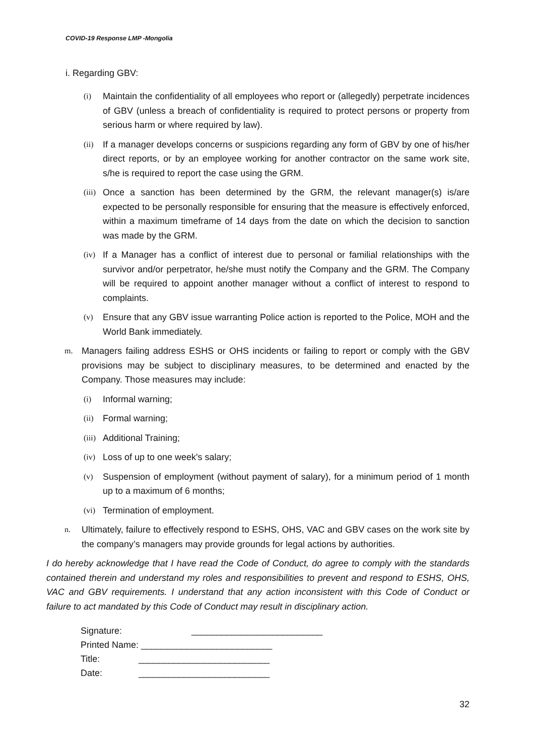COVID-19 Response LMP -Mongolia
i. Regarding GBV:
(i) Maintain the confidentiality of all employees who report or (allegedly) perpetrate incidences of GBV (unless a breach of confidentiality is required to protect persons or property from serious harm or where required by law).
(ii) If a manager develops concerns or suspicions regarding any form of GBV by one of his/her direct reports, or by an employee working for another contractor on the same work site, s/he is required to report the case using the GRM.
(iii) Once a sanction has been determined by the GRM, the relevant manager(s) is/are expected to be personally responsible for ensuring that the measure is effectively enforced, within a maximum timeframe of 14 days from the date on which the decision to sanction was made by the GRM.
(iv) If a Manager has a conflict of interest due to personal or familial relationships with the survivor and/or perpetrator, he/she must notify the Company and the GRM. The Company will be required to appoint another manager without a conflict of interest to respond to complaints.
(v) Ensure that any GBV issue warranting Police action is reported to the Police, MOH and the World Bank immediately.
m. Managers failing address ESHS or OHS incidents or failing to report or comply with the GBV provisions may be subject to disciplinary measures, to be determined and enacted by the Company. Those measures may include:
(i) Informal warning;
(ii) Formal warning;
(iii) Additional Training;
(iv) Loss of up to one week's salary;
(v) Suspension of employment (without payment of salary), for a minimum period of 1 month up to a maximum of 6 months;
(vi) Termination of employment.
n. Ultimately, failure to effectively respond to ESHS, OHS, VAC and GBV cases on the work site by the company’s managers may provide grounds for legal actions by authorities.
I do hereby acknowledge that I have read the Code of Conduct, do agree to comply with the standards contained therein and understand my roles and responsibilities to prevent and respond to ESHS, OHS, VAC and GBV requirements. I understand that any action inconsistent with this Code of Conduct or failure to act mandated by this Code of Conduct may result in disciplinary action.
Signature: __________________________
Printed Name: __________________________
Title: __________________________
Date: __________________________
32